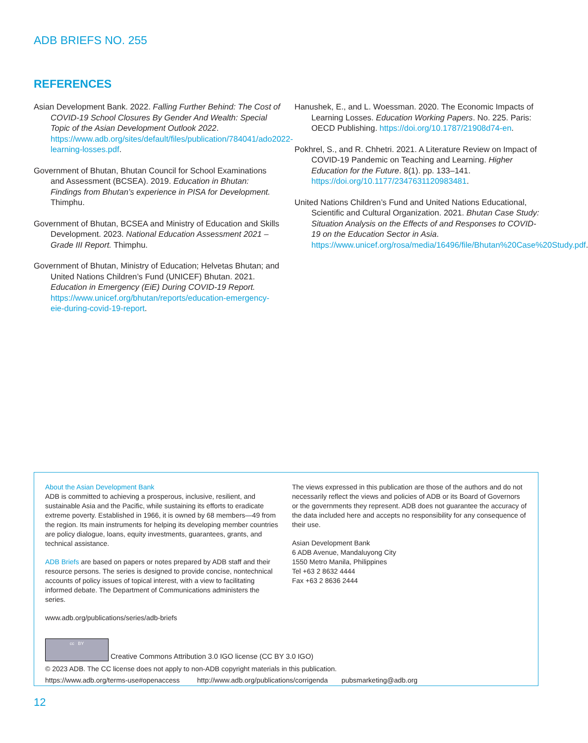ADB BRIEFS NO. 255
REFERENCES
Asian Development Bank. 2022. Falling Further Behind: The Cost of COVID-19 School Closures By Gender And Wealth: Special Topic of the Asian Development Outlook 2022. https://www.adb.org/sites/default/files/publication/784041/ado2022-learning-losses.pdf.
Government of Bhutan, Bhutan Council for School Examinations and Assessment (BCSEA). 2019. Education in Bhutan: Findings from Bhutan’s experience in PISA for Development. Thimphu.
Government of Bhutan, BCSEA and Ministry of Education and Skills Development. 2023. National Education Assessment 2021 – Grade III Report. Thimphu.
Government of Bhutan, Ministry of Education; Helvetas Bhutan; and United Nations Children’s Fund (UNICEF) Bhutan. 2021. Education in Emergency (EiE) During COVID-19 Report. https://www.unicef.org/bhutan/reports/education-emergency-eie-during-covid-19-report.
Hanushek, E., and L. Woessman. 2020. The Economic Impacts of Learning Losses. Education Working Papers. No. 225. Paris: OECD Publishing. https://doi.org/10.1787/21908d74-en.
Pokhrel, S., and R. Chhetri. 2021. A Literature Review on Impact of COVID-19 Pandemic on Teaching and Learning. Higher Education for the Future. 8(1). pp. 133–141. https://doi.org/10.1177/2347631120983481.
United Nations Children’s Fund and United Nations Educational, Scientific and Cultural Organization. 2021. Bhutan Case Study: Situation Analysis on the Effects of and Responses to COVID-19 on the Education Sector in Asia. https://www.unicef.org/rosa/media/16496/file/Bhutan%20Case%20Study.pdf.
About the Asian Development Bank
ADB is committed to achieving a prosperous, inclusive, resilient, and sustainable Asia and the Pacific, while sustaining its efforts to eradicate extreme poverty. Established in 1966, it is owned by 68 members—49 from the region. Its main instruments for helping its developing member countries are policy dialogue, loans, equity investments, guarantees, grants, and technical assistance.
ADB Briefs are based on papers or notes prepared by ADB staff and their resource persons. The series is designed to provide concise, nontechnical accounts of policy issues of topical interest, with a view to facilitating informed debate. The Department of Communications administers the series.
www.adb.org/publications/series/adb-briefs
The views expressed in this publication are those of the authors and do not necessarily reflect the views and policies of ADB or its Board of Governors or the governments they represent. ADB does not guarantee the accuracy of the data included here and accepts no responsibility for any consequence of their use.
Asian Development Bank
6 ADB Avenue, Mandaluyong City
1550 Metro Manila, Philippines
Tel +63 2 8632 4444
Fax +63 2 8636 2444
cc BY Creative Commons Attribution 3.0 IGO license (CC BY 3.0 IGO)
© 2023 ADB. The CC license does not apply to non-ADB copyright materials in this publication.
https://www.adb.org/terms-use#openaccess http://www.adb.org/publications/corrigenda pubsmarketing@adb.org
12